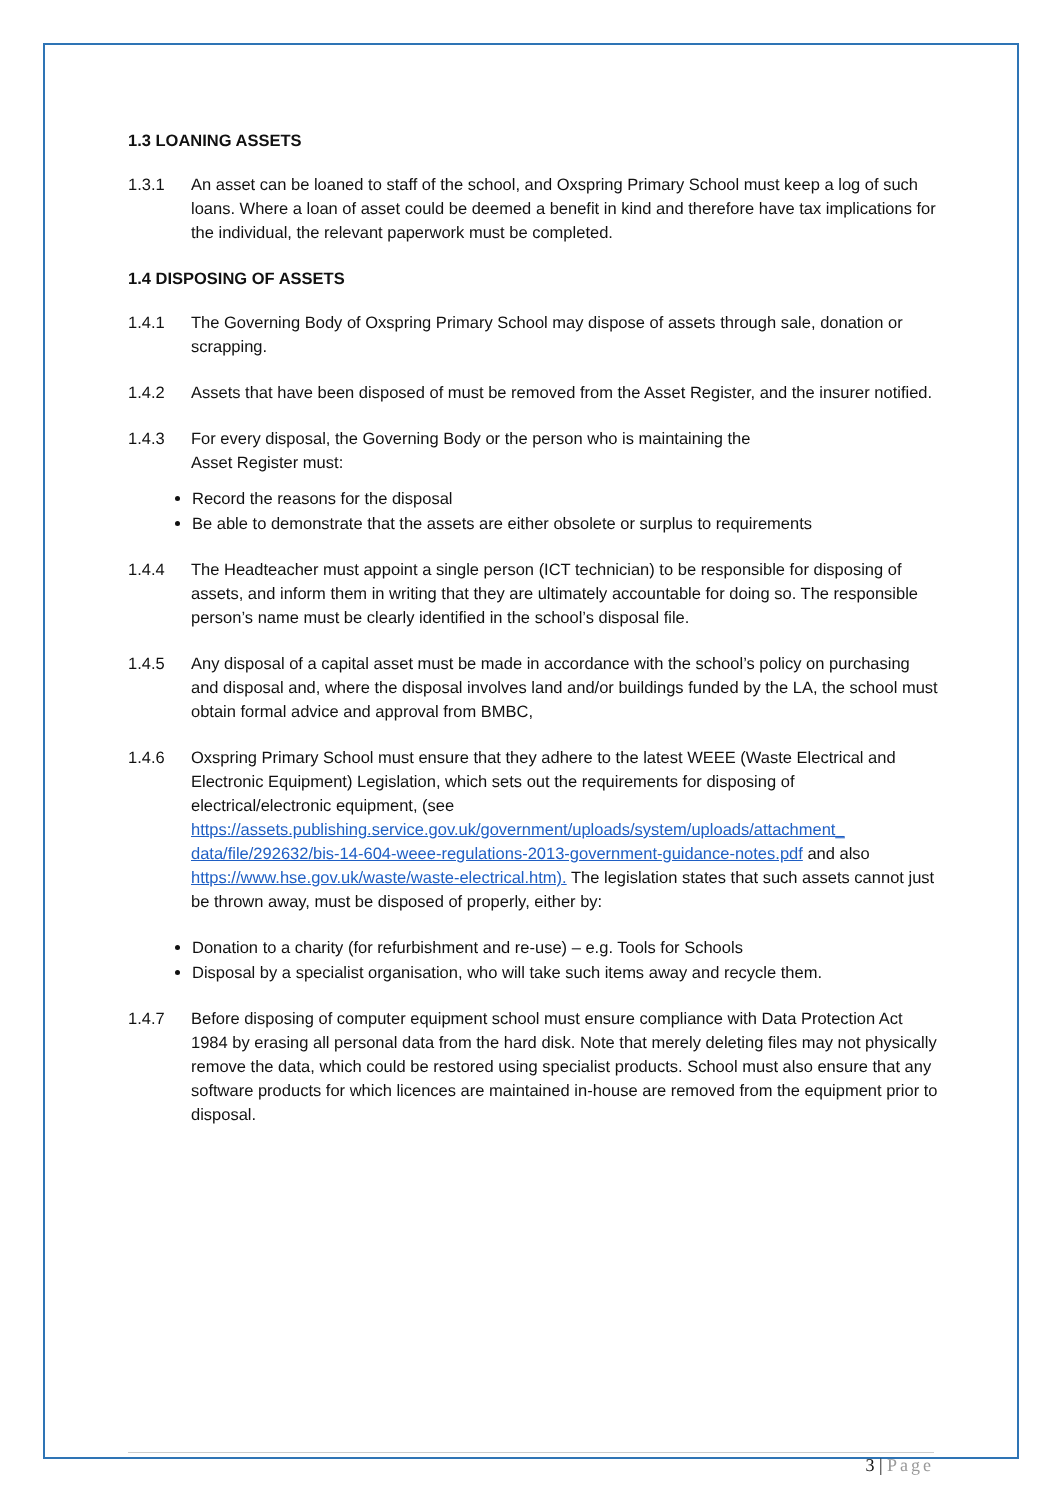1.3 LOANING ASSETS
1.3.1 An asset can be loaned to staff of the school, and Oxspring Primary School must keep a log of such loans. Where a loan of asset could be deemed a benefit in kind and therefore have tax implications for the individual, the relevant paperwork must be completed.
1.4 DISPOSING OF ASSETS
1.4.1 The Governing Body of Oxspring Primary School may dispose of assets through sale, donation or scrapping.
1.4.2 Assets that have been disposed of must be removed from the Asset Register, and the insurer notified.
1.4.3 For every disposal, the Governing Body or the person who is maintaining the
Asset Register must:
Record the reasons for the disposal
Be able to demonstrate that the assets are either obsolete or surplus to requirements
1.4.4 The Headteacher must appoint a single person (ICT technician) to be responsible for disposing of assets, and inform them in writing that they are ultimately accountable for doing so. The responsible person’s name must be clearly identified in the school’s disposal file.
1.4.5 Any disposal of a capital asset must be made in accordance with the school’s policy on purchasing and disposal and, where the disposal involves land and/or buildings funded by the LA, the school must obtain formal advice and approval from BMBC,
1.4.6 Oxspring Primary School must ensure that they adhere to the latest WEEE (Waste Electrical and Electronic Equipment) Legislation, which sets out the requirements for disposing of electrical/electronic equipment, (see https://assets.publishing.service.gov.uk/government/uploads/system/uploads/attachment_ data/file/292632/bis-14-604-weee-regulations-2013-government-guidance-notes.pdf and also https://www.hse.gov.uk/waste/waste-electrical.htm). The legislation states that such assets cannot just be thrown away, must be disposed of properly, either by:
Donation to a charity (for refurbishment and re-use) – e.g. Tools for Schools
Disposal by a specialist organisation, who will take such items away and recycle them.
1.4.7 Before disposing of computer equipment school must ensure compliance with Data Protection Act 1984 by erasing all personal data from the hard disk. Note that merely deleting files may not physically remove the data, which could be restored using specialist products. School must also ensure that any software products for which licences are maintained in-house are removed from the equipment prior to disposal.
3 | Page